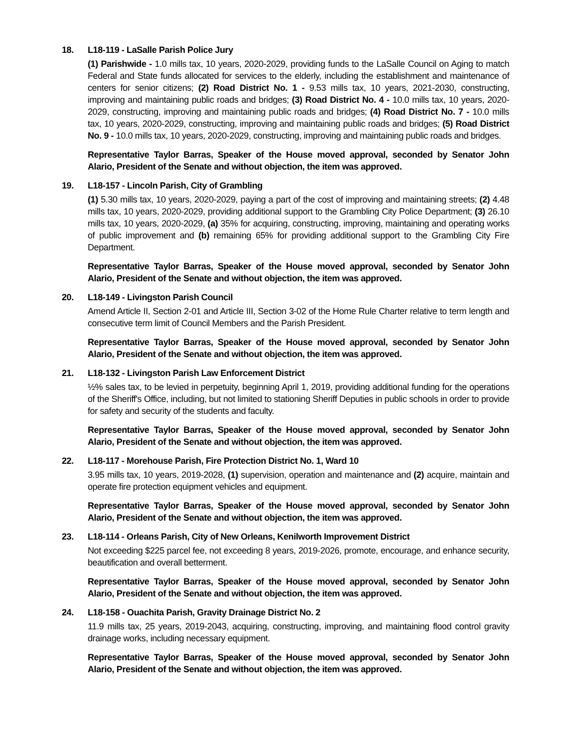18. L18-119 - LaSalle Parish Police Jury
(1) Parishwide - 1.0 mills tax, 10 years, 2020-2029, providing funds to the LaSalle Council on Aging to match Federal and State funds allocated for services to the elderly, including the establishment and maintenance of centers for senior citizens; (2) Road District No. 1 - 9.53 mills tax, 10 years, 2021-2030, constructing, improving and maintaining public roads and bridges; (3) Road District No. 4 - 10.0 mills tax, 10 years, 2020-2029, constructing, improving and maintaining public roads and bridges; (4) Road District No. 7 - 10.0 mills tax, 10 years, 2020-2029, constructing, improving and maintaining public roads and bridges; (5) Road District No. 9 - 10.0 mills tax, 10 years, 2020-2029, constructing, improving and maintaining public roads and bridges.
Representative Taylor Barras, Speaker of the House moved approval, seconded by Senator John Alario, President of the Senate and without objection, the item was approved.
19. L18-157 - Lincoln Parish, City of Grambling
(1) 5.30 mills tax, 10 years, 2020-2029, paying a part of the cost of improving and maintaining streets; (2) 4.48 mills tax, 10 years, 2020-2029, providing additional support to the Grambling City Police Department; (3) 26.10 mills tax, 10 years, 2020-2029, (a) 35% for acquiring, constructing, improving, maintaining and operating works of public improvement and (b) remaining 65% for providing additional support to the Grambling City Fire Department.
Representative Taylor Barras, Speaker of the House moved approval, seconded by Senator John Alario, President of the Senate and without objection, the item was approved.
20. L18-149 - Livingston Parish Council
Amend Article II, Section 2-01 and Article III, Section 3-02 of the Home Rule Charter relative to term length and consecutive term limit of Council Members and the Parish President.
Representative Taylor Barras, Speaker of the House moved approval, seconded by Senator John Alario, President of the Senate and without objection, the item was approved.
21. L18-132 - Livingston Parish Law Enforcement District
½% sales tax, to be levied in perpetuity, beginning April 1, 2019, providing additional funding for the operations of the Sheriff's Office, including, but not limited to stationing Sheriff Deputies in public schools in order to provide for safety and security of the students and faculty.
Representative Taylor Barras, Speaker of the House moved approval, seconded by Senator John Alario, President of the Senate and without objection, the item was approved.
22. L18-117 - Morehouse Parish, Fire Protection District No. 1, Ward 10
3.95 mills tax, 10 years, 2019-2028, (1) supervision, operation and maintenance and (2) acquire, maintain and operate fire protection equipment vehicles and equipment.
Representative Taylor Barras, Speaker of the House moved approval, seconded by Senator John Alario, President of the Senate and without objection, the item was approved.
23. L18-114 - Orleans Parish, City of New Orleans, Kenilworth Improvement District
Not exceeding $225 parcel fee, not exceeding 8 years, 2019-2026, promote, encourage, and enhance security, beautification and overall betterment.
Representative Taylor Barras, Speaker of the House moved approval, seconded by Senator John Alario, President of the Senate and without objection, the item was approved.
24. L18-158 - Ouachita Parish, Gravity Drainage District No. 2
11.9 mills tax, 25 years, 2019-2043, acquiring, constructing, improving, and maintaining flood control gravity drainage works, including necessary equipment.
Representative Taylor Barras, Speaker of the House moved approval, seconded by Senator John Alario, President of the Senate and without objection, the item was approved.